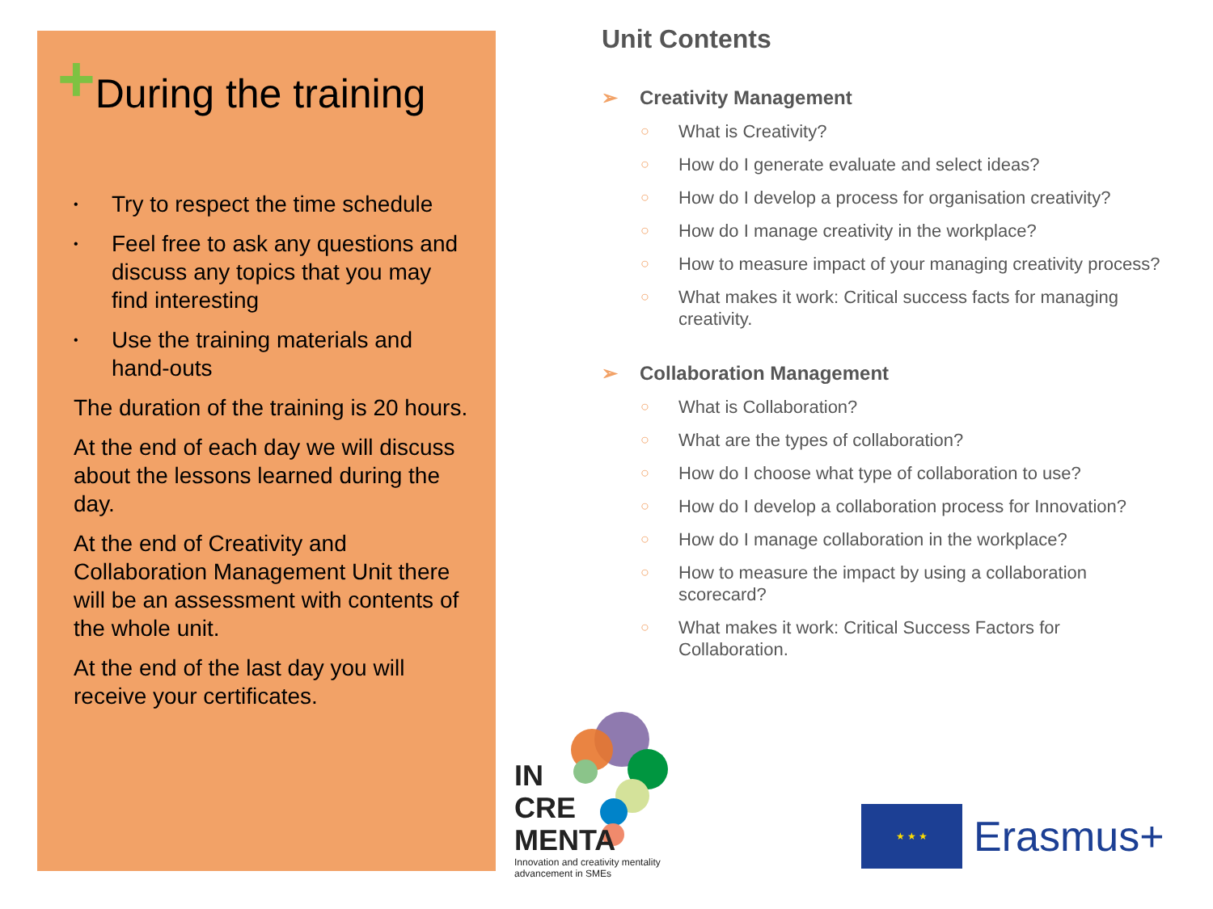+During the training
• Try to respect the time schedule
• Feel free to ask any questions and discuss any topics that you may find interesting
• Use the training materials and hand-outs
The duration of the training is 20 hours.
At the end of each day we will discuss about the lessons learned during the day.
At the end of Creativity and Collaboration Management Unit there will be an assessment with contents of the whole unit.
At the end of the last day you will receive your certificates.
Unit Contents
➢ Creativity Management
○ What is Creativity?
○ How do I generate evaluate and select ideas?
○ How do I develop a process for organisation creativity?
○ How do I manage creativity in the workplace?
○ How to measure impact of your managing creativity process?
○ What makes it work: Critical success facts for managing creativity.
➢ Collaboration Management
○ What is Collaboration?
○ What are the types of collaboration?
○ How do I choose what type of collaboration to use?
○ How do I develop a collaboration process for Innovation?
○ How do I manage collaboration in the workplace?
○ How to measure the impact by using a collaboration scorecard?
○ What makes it work: Critical Success Factors for Collaboration.
IN
CRE
MENTA
Innovation and creativity mentality
advancement in SMEs
★ ★ ★
Erasmus+